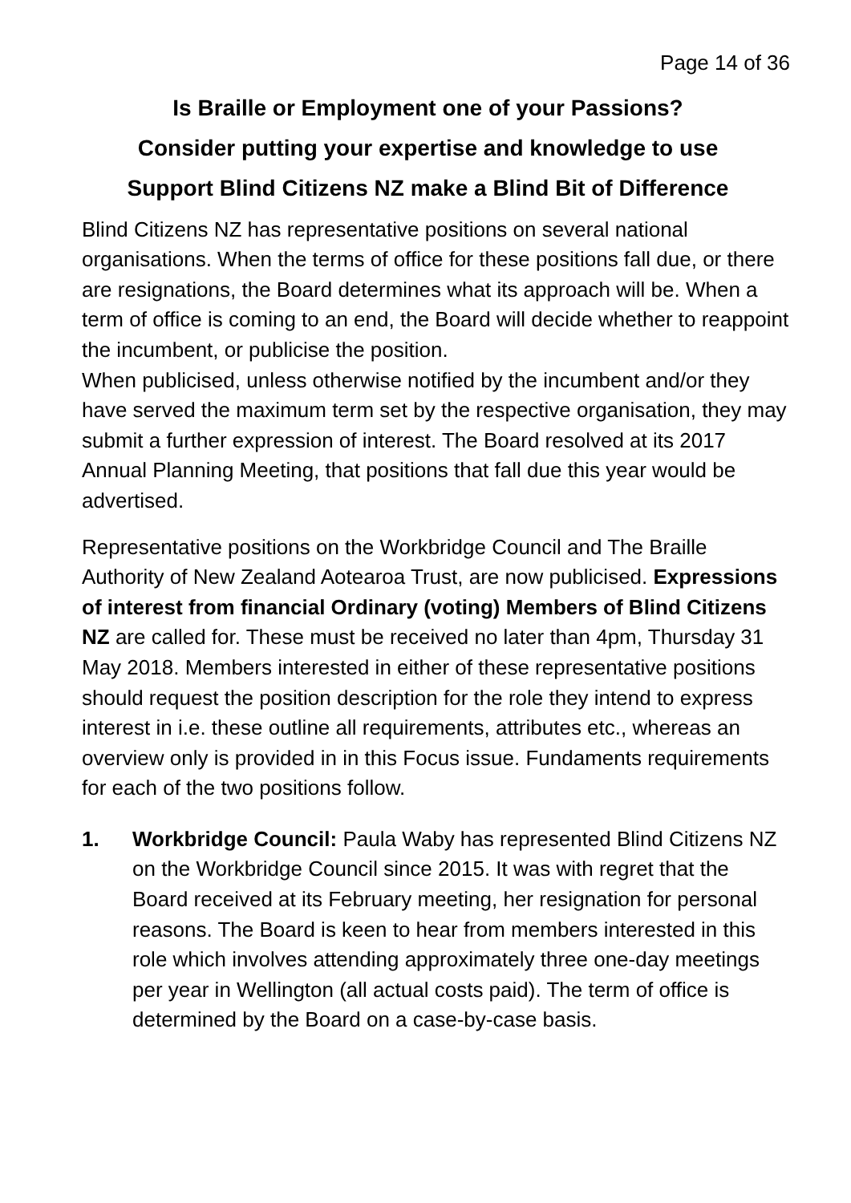Page 14 of 36
Is Braille or Employment one of your Passions?
Consider putting your expertise and knowledge to use
Support Blind Citizens NZ make a Blind Bit of Difference
Blind Citizens NZ has representative positions on several national organisations. When the terms of office for these positions fall due, or there are resignations, the Board determines what its approach will be. When a term of office is coming to an end, the Board will decide whether to reappoint the incumbent, or publicise the position.
When publicised, unless otherwise notified by the incumbent and/or they have served the maximum term set by the respective organisation, they may submit a further expression of interest. The Board resolved at its 2017 Annual Planning Meeting, that positions that fall due this year would be advertised.
Representative positions on the Workbridge Council and The Braille Authority of New Zealand Aotearoa Trust, are now publicised. Expressions of interest from financial Ordinary (voting) Members of Blind Citizens NZ are called for. These must be received no later than 4pm, Thursday 31 May 2018. Members interested in either of these representative positions should request the position description for the role they intend to express interest in i.e. these outline all requirements, attributes etc., whereas an overview only is provided in in this Focus issue. Fundaments requirements for each of the two positions follow.
1. Workbridge Council: Paula Waby has represented Blind Citizens NZ on the Workbridge Council since 2015. It was with regret that the Board received at its February meeting, her resignation for personal reasons. The Board is keen to hear from members interested in this role which involves attending approximately three one-day meetings per year in Wellington (all actual costs paid). The term of office is determined by the Board on a case-by-case basis.